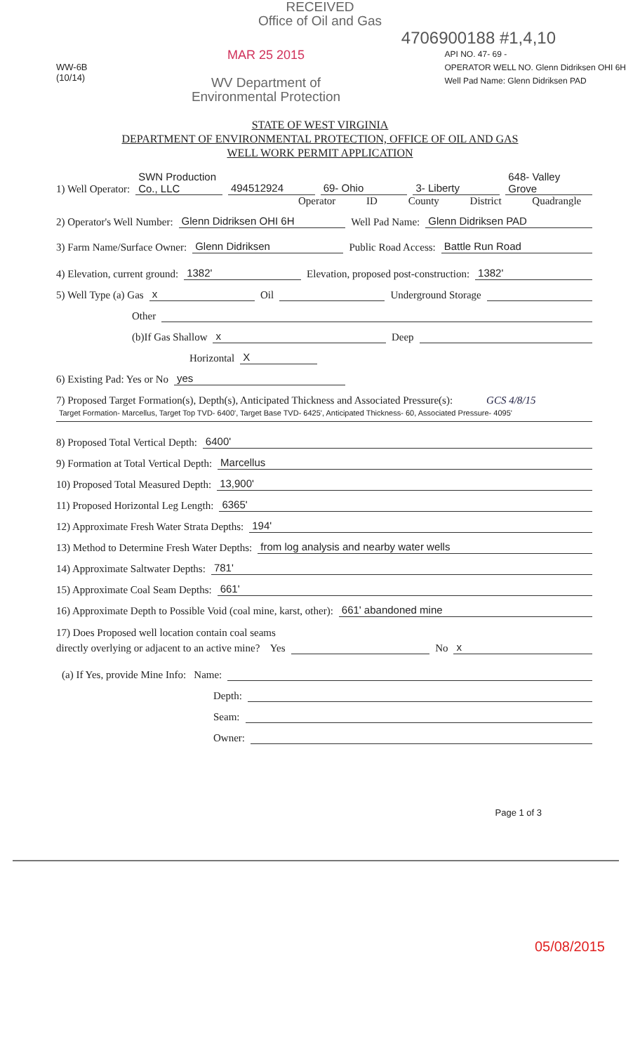RECEIVED
Office of Oil and Gas
4706900188 #1,4,10
WW-6B
(10/14)
MAR 25 2015
WV Department of
Environmental Protection
API NO. 47- 69 -
OPERATOR WELL NO. Glenn Didriksen OHI 6H
Well Pad Name: Glenn Didriksen PAD
STATE OF WEST VIRGINIA
DEPARTMENT OF ENVIRONMENTAL PROTECTION, OFFICE OF OIL AND GAS
WELL WORK PERMIT APPLICATION
1) Well Operator: SWN Production Co., LLC 494512924 69- Ohio 3- Liberty 648- Valley Grove
Operator ID County District Quadrangle
2) Operator's Well Number: Glenn Didriksen OHI 6H Well Pad Name: Glenn Didriksen PAD
3) Farm Name/Surface Owner: Glenn Didriksen Public Road Access: Battle Run Road
4) Elevation, current ground: 1382' Elevation, proposed post-construction: 1382'
5) Well Type (a) Gas x Oil Underground Storage
Other
(b)If Gas Shallow x Deep
Horizontal X
6) Existing Pad: Yes or No yes
7) Proposed Target Formation(s), Depth(s), Anticipated Thickness and Associated Pressure(s): GCS 4/8/15
Target Formation- Marcellus, Target Top TVD- 6400', Target Base TVD- 6425', Anticipated Thickness- 60, Associated Pressure- 4095'
8) Proposed Total Vertical Depth: 6400'
9) Formation at Total Vertical Depth: Marcellus
10) Proposed Total Measured Depth: 13,900'
11) Proposed Horizontal Leg Length: 6365'
12) Approximate Fresh Water Strata Depths: 194'
13) Method to Determine Fresh Water Depths: from log analysis and nearby water wells
14) Approximate Saltwater Depths: 781'
15) Approximate Coal Seam Depths: 661'
16) Approximate Depth to Possible Void (coal mine, karst, other): 661' abandoned mine
17) Does Proposed well location contain coal seams
directly overlying or adjacent to an active mine? Yes No x
(a) If Yes, provide Mine Info: Name:
Depth:
Seam:
Owner:
Page 1 of 3
05/08/2015